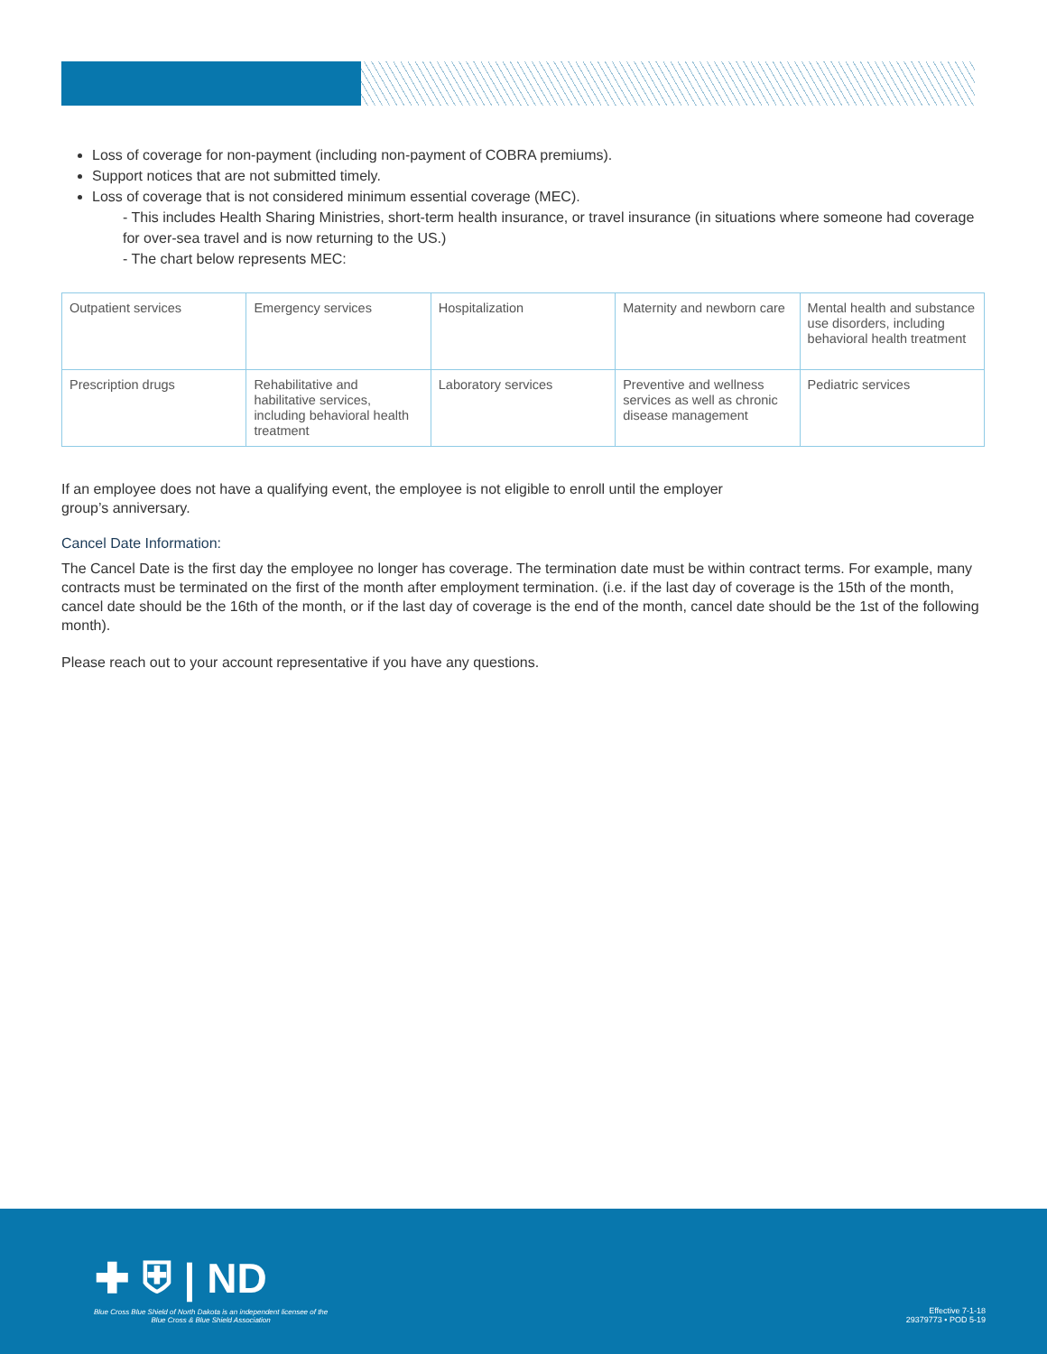Loss of coverage for non-payment (including non-payment of COBRA premiums).
Support notices that are not submitted timely.
Loss of coverage that is not considered minimum essential coverage (MEC).
- This includes Health Sharing Ministries, short-term health insurance, or travel insurance (in situations where someone had coverage for over-sea travel and is now returning to the US.)
- The chart below represents MEC:
| Outpatient services | Emergency services | Hospitalization | Maternity and newborn care | Mental health and substance use disorders, including behavioral health treatment |
| Prescription drugs | Rehabilitative and habilitative services, including behavioral health treatment | Laboratory services | Preventive and wellness services as well as chronic disease management | Pediatric services |
If an employee does not have a qualifying event, the employee is not eligible to enroll until the employer
group’s anniversary.
Cancel Date Information:
The Cancel Date is the first day the employee no longer has coverage. The termination date must be within contract terms. For example, many contracts must be terminated on the first of the month after employment termination. (i.e. if the last day of coverage is the 15th of the month, cancel date should be the 16th of the month, or if the last day of coverage is the end of the month, cancel date should be the 1st of the following month).
Please reach out to your account representative if you have any questions.
✚ ⛨ | ND
Blue Cross Blue Shield of North Dakota is an independent licensee of the
Blue Cross & Blue Shield Association
Effective 7-1-18
29379773 • POD 5-19